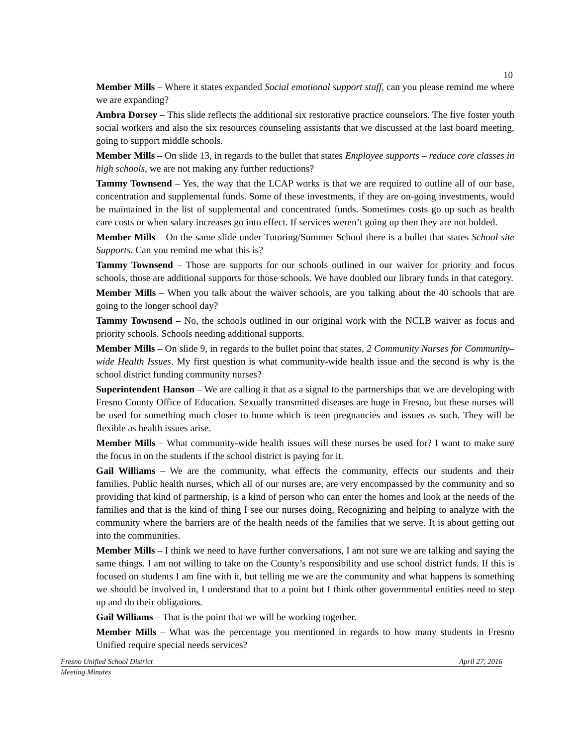10
Member Mills – Where it states expanded Social emotional support staff, can you please remind me where we are expanding?
Ambra Dorsey – This slide reflects the additional six restorative practice counselors. The five foster youth social workers and also the six resources counseling assistants that we discussed at the last board meeting, going to support middle schools.
Member Mills – On slide 13, in regards to the bullet that states Employee supports – reduce core classes in high schools, we are not making any further reductions?
Tammy Townsend – Yes, the way that the LCAP works is that we are required to outline all of our base, concentration and supplemental funds. Some of these investments, if they are on-going investments, would be maintained in the list of supplemental and concentrated funds. Sometimes costs go up such as health care costs or when salary increases go into effect. If services weren’t going up then they are not bolded.
Member Mills – On the same slide under Tutoring/Summer School there is a bullet that states School site Supports. Can you remind me what this is?
Tammy Townsend – Those are supports for our schools outlined in our waiver for priority and focus schools, those are additional supports for those schools. We have doubled our library funds in that category.
Member Mills – When you talk about the waiver schools, are you talking about the 40 schools that are going to the longer school day?
Tammy Townsend – No, the schools outlined in our original work with the NCLB waiver as focus and priority schools. Schools needing additional supports.
Member Mills – On slide 9, in regards to the bullet point that states, 2 Community Nurses for Community–wide Health Issues. My first question is what community-wide health issue and the second is why is the school district funding community nurses?
Superintendent Hanson – We are calling it that as a signal to the partnerships that we are developing with Fresno County Office of Education. Sexually transmitted diseases are huge in Fresno, but these nurses will be used for something much closer to home which is teen pregnancies and issues as such. They will be flexible as health issues arise.
Member Mills – What community-wide health issues will these nurses be used for? I want to make sure the focus in on the students if the school district is paying for it.
Gail Williams – We are the community, what effects the community, effects our students and their families. Public health nurses, which all of our nurses are, are very encompassed by the community and so providing that kind of partnership, is a kind of person who can enter the homes and look at the needs of the families and that is the kind of thing I see our nurses doing. Recognizing and helping to analyze with the community where the barriers are of the health needs of the families that we serve. It is about getting out into the communities.
Member Mills – I think we need to have further conversations, I am not sure we are talking and saying the same things. I am not willing to take on the County’s responsibility and use school district funds. If this is focused on students I am fine with it, but telling me we are the community and what happens is something we should be involved in, I understand that to a point but I think other governmental entities need to step up and do their obligations.
Gail Williams – That is the point that we will be working together.
Member Mills – What was the percentage you mentioned in regards to how many students in Fresno Unified require special needs services?
Fresno Unified School District April 27, 2016
Meeting Minutes